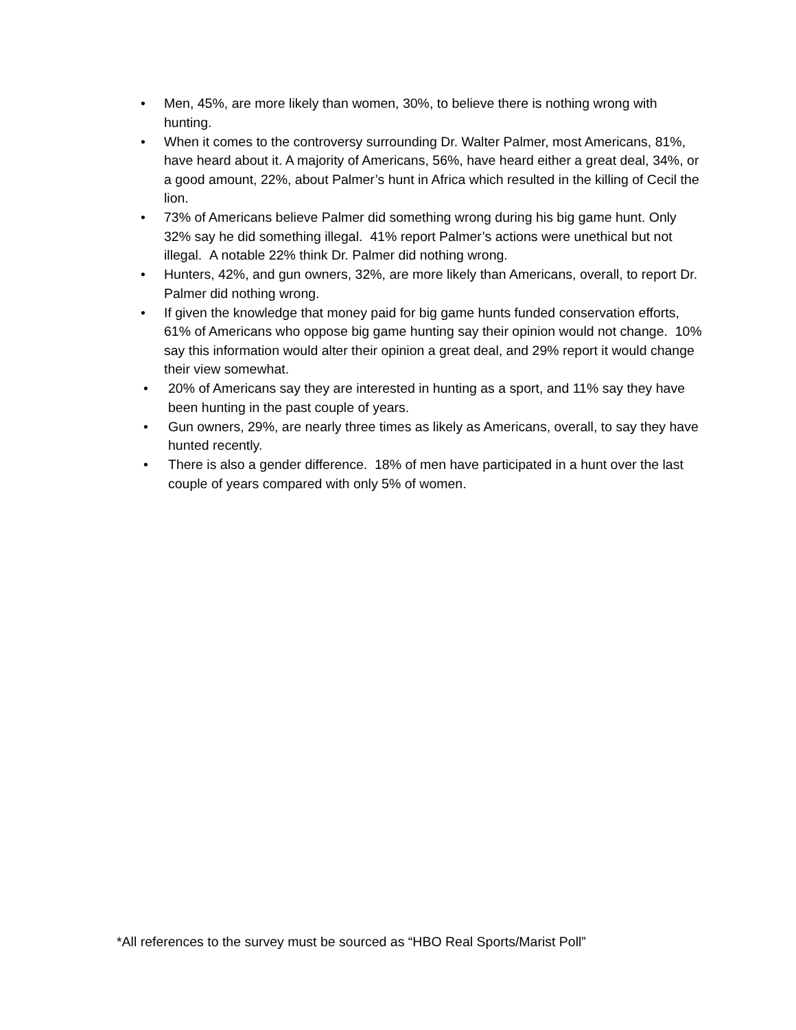• Men, 45%, are more likely than women, 30%, to believe there is nothing wrong with hunting.
• When it comes to the controversy surrounding Dr. Walter Palmer, most Americans, 81%, have heard about it. A majority of Americans, 56%, have heard either a great deal, 34%, or a good amount, 22%, about Palmer’s hunt in Africa which resulted in the killing of Cecil the lion.
• 73% of Americans believe Palmer did something wrong during his big game hunt. Only 32% say he did something illegal. 41% report Palmer’s actions were unethical but not illegal. A notable 22% think Dr. Palmer did nothing wrong.
• Hunters, 42%, and gun owners, 32%, are more likely than Americans, overall, to report Dr. Palmer did nothing wrong.
• If given the knowledge that money paid for big game hunts funded conservation efforts, 61% of Americans who oppose big game hunting say their opinion would not change. 10% say this information would alter their opinion a great deal, and 29% report it would change their view somewhat.
• 20% of Americans say they are interested in hunting as a sport, and 11% say they have been hunting in the past couple of years.
• Gun owners, 29%, are nearly three times as likely as Americans, overall, to say they have hunted recently.
• There is also a gender difference. 18% of men have participated in a hunt over the last couple of years compared with only 5% of women.
*All references to the survey must be sourced as “HBO Real Sports/Marist Poll”